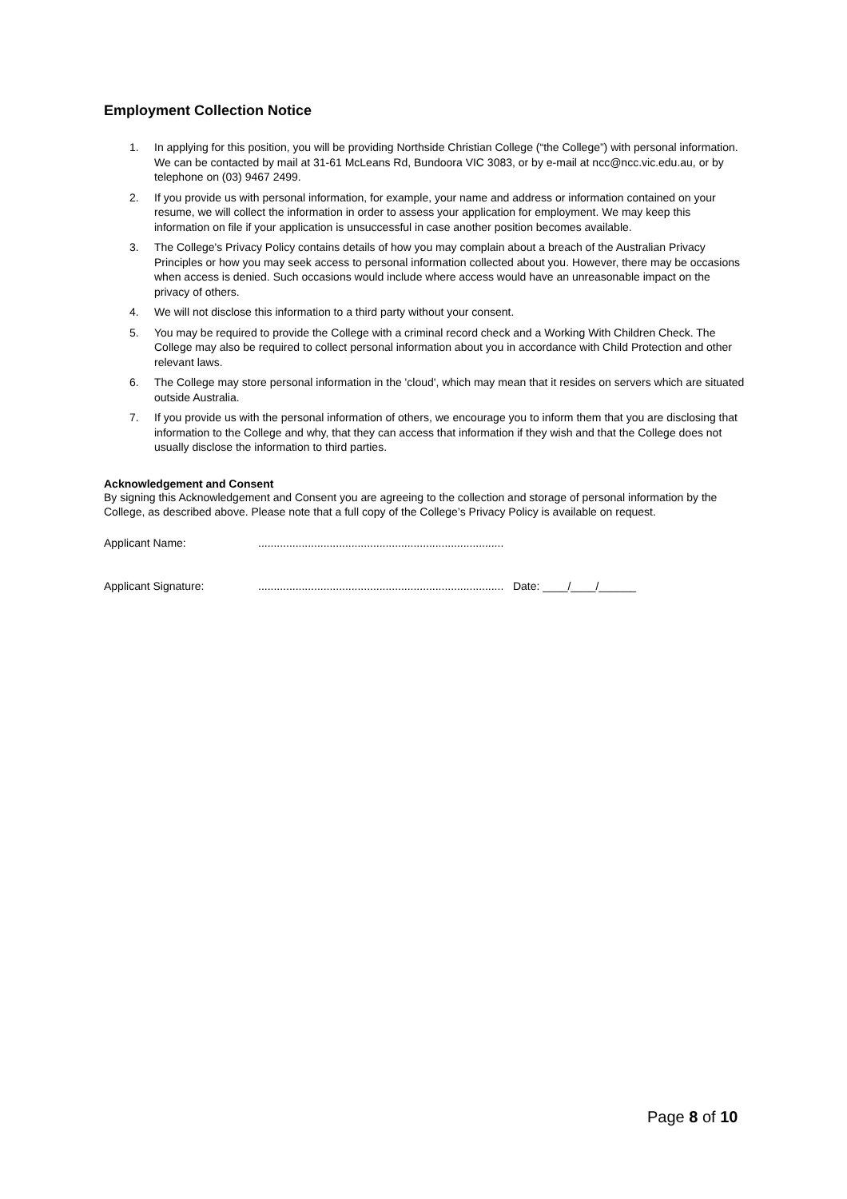Employment Collection Notice
1. In applying for this position, you will be providing Northside Christian College (“the College”) with personal information. We can be contacted by mail at 31-61 McLeans Rd, Bundoora VIC 3083, or by e-mail at ncc@ncc.vic.edu.au, or by telephone on (03) 9467 2499.
2. If you provide us with personal information, for example, your name and address or information contained on your resume, we will collect the information in order to assess your application for employment. We may keep this information on file if your application is unsuccessful in case another position becomes available.
3. The College's Privacy Policy contains details of how you may complain about a breach of the Australian Privacy Principles or how you may seek access to personal information collected about you. However, there may be occasions when access is denied. Such occasions would include where access would have an unreasonable impact on the privacy of others.
4. We will not disclose this information to a third party without your consent.
5. You may be required to provide the College with a criminal record check and a Working With Children Check. The College may also be required to collect personal information about you in accordance with Child Protection and other relevant laws.
6. The College may store personal information in the 'cloud', which may mean that it resides on servers which are situated outside Australia.
7. If you provide us with the personal information of others, we encourage you to inform them that you are disclosing that information to the College and why, that they can access that information if they wish and that the College does not usually disclose the information to third parties.
Acknowledgement and Consent
By signing this Acknowledgement and Consent you are agreeing to the collection and storage of personal information by the College, as described above. Please note that a full copy of the College’s Privacy Policy is available on request.
Applicant Name:...............................................................................
Applicant Signature:............................................................................... Date: ____/____/______
Page 8 of 10